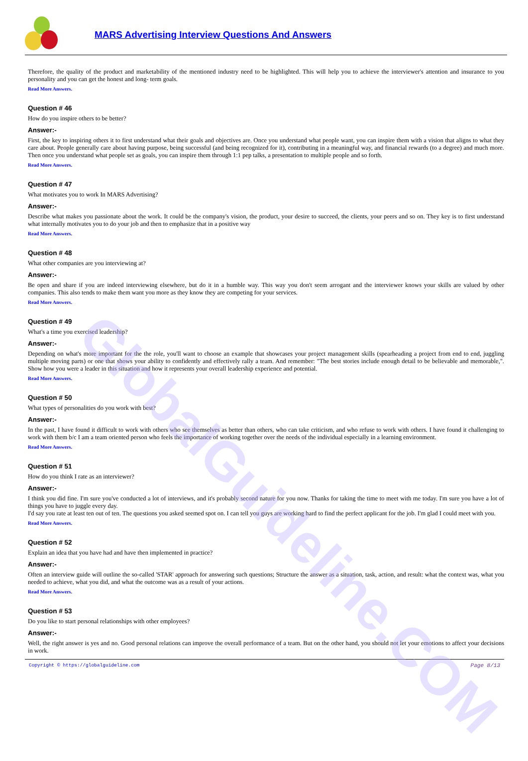GlobalGuideline.COM
MARS Advertising Interview Questions And Answers
Therefore, the quality of the product and marketability of the mentioned industry need to be highlighted. This will help you to achieve the interviewer's attention and insurance to you personality and you can get the honest and long- term goals.
Read More Answers.
Question # 46
How do you inspire others to be better?
Answer:-
First, the key to inspiring others it to first understand what their goals and objectives are. Once you understand what people want, you can inspire them with a vision that aligns to what they care about. People generally care about having purpose, being successful (and being recognized for it), contributing in a meaningful way, and financial rewards (to a degree) and much more. Then once you understand what people set as goals, you can inspire them through 1:1 pep talks, a presentation to multiple people and so forth.
Read More Answers.
Question # 47
What motivates you to work In MARS Advertising?
Answer:-
Describe what makes you passionate about the work. It could be the company's vision, the product, your desire to succeed, the clients, your peers and so on. They key is to first understand what internally motivates you to do your job and then to emphasize that in a positive way
Read More Answers.
Question # 48
What other companies are you interviewing at?
Answer:-
Be open and share if you are indeed interviewing elsewhere, but do it in a humble way. This way you don't seem arrogant and the interviewer knows your skills are valued by other companies. This also tends to make them want you more as they know they are competing for your services.
Read More Answers.
Question # 49
What's a time you exercised leadership?
Answer:-
Depending on what's more important for the the role, you'll want to choose an example that showcases your project management skills (spearheading a project from end to end, juggling multiple moving parts) or one that shows your ability to confidently and effectively rally a team. And remember: "The best stories include enough detail to be believable and memorable,". Show how you were a leader in this situation and how it represents your overall leadership experience and potential.
Read More Answers.
Question # 50
What types of personalities do you work with best?
Answer:-
In the past, I have found it difficult to work with others who see themselves as better than others, who can take criticism, and who refuse to work with others. I have found it challenging to work with them b/c I am a team oriented person who feels the importance of working together over the needs of the individual especially in a learning environment.
Read More Answers.
Question # 51
How do you think I rate as an interviewer?
Answer:-
I think you did fine. I'm sure you've conducted a lot of interviews, and it's probably second nature for you now. Thanks for taking the time to meet with me today. I'm sure you have a lot of things you have to juggle every day.
I'd say you rate at least ten out of ten. The questions you asked seemed spot on. I can tell you guys are working hard to find the perfect applicant for the job. I'm glad I could meet with you.
Read More Answers.
Question # 52
Explain an idea that you have had and have then implemented in practice?
Answer:-
Often an interview guide will outline the so-called 'STAR' approach for answering such questions; Structure the answer as a situation, task, action, and result: what the context was, what you needed to achieve, what you did, and what the outcome was as a result of your actions.
Read More Answers.
Question # 53
Do you like to start personal relationships with other employees?
Answer:-
Well, the right answer is yes and no. Good personal relations can improve the overall performance of a team. But on the other hand, you should not let your emotions to affect your decisions in work.
Copyright © https://globalguideline.com Page 8/13